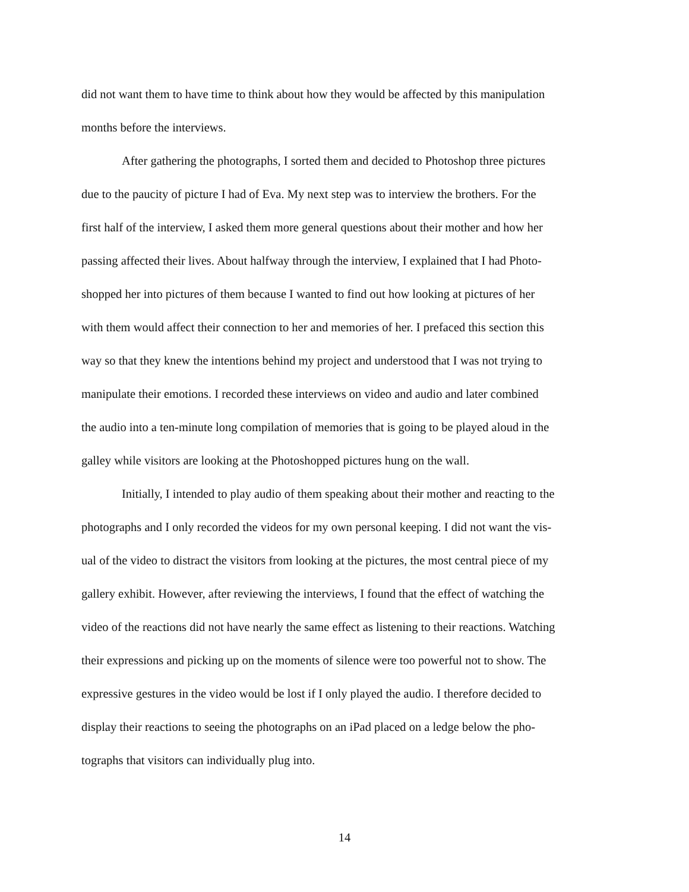did not want them to have time to think about how they would be affected by this manipulation
months before the interviews.
After gathering the photographs, I sorted them and decided to Photoshop three pictures
due to the paucity of picture I had of Eva. My next step was to interview the brothers. For the
first half of the interview, I asked them more general questions about their mother and how her
passing affected their lives. About halfway through the interview, I explained that I had Photo-
shopped her into pictures of them because I wanted to find out how looking at pictures of her
with them would affect their connection to her and memories of her. I prefaced this section this
way so that they knew the intentions behind my project and understood that I was not trying to
manipulate their emotions. I recorded these interviews on video and audio and later combined
the audio into a ten-minute long compilation of memories that is going to be played aloud in the
galley while visitors are looking at the Photoshopped pictures hung on the wall.
Initially, I intended to play audio of them speaking about their mother and reacting to the
photographs and I only recorded the videos for my own personal keeping. I did not want the vis-
ual of the video to distract the visitors from looking at the pictures, the most central piece of my
gallery exhibit. However, after reviewing the interviews, I found that the effect of watching the
video of the reactions did not have nearly the same effect as listening to their reactions. Watching
their expressions and picking up on the moments of silence were too powerful not to show. The
expressive gestures in the video would be lost if I only played the audio. I therefore decided to
display their reactions to seeing the photographs on an iPad placed on a ledge below the pho-
tographs that visitors can individually plug into.
14